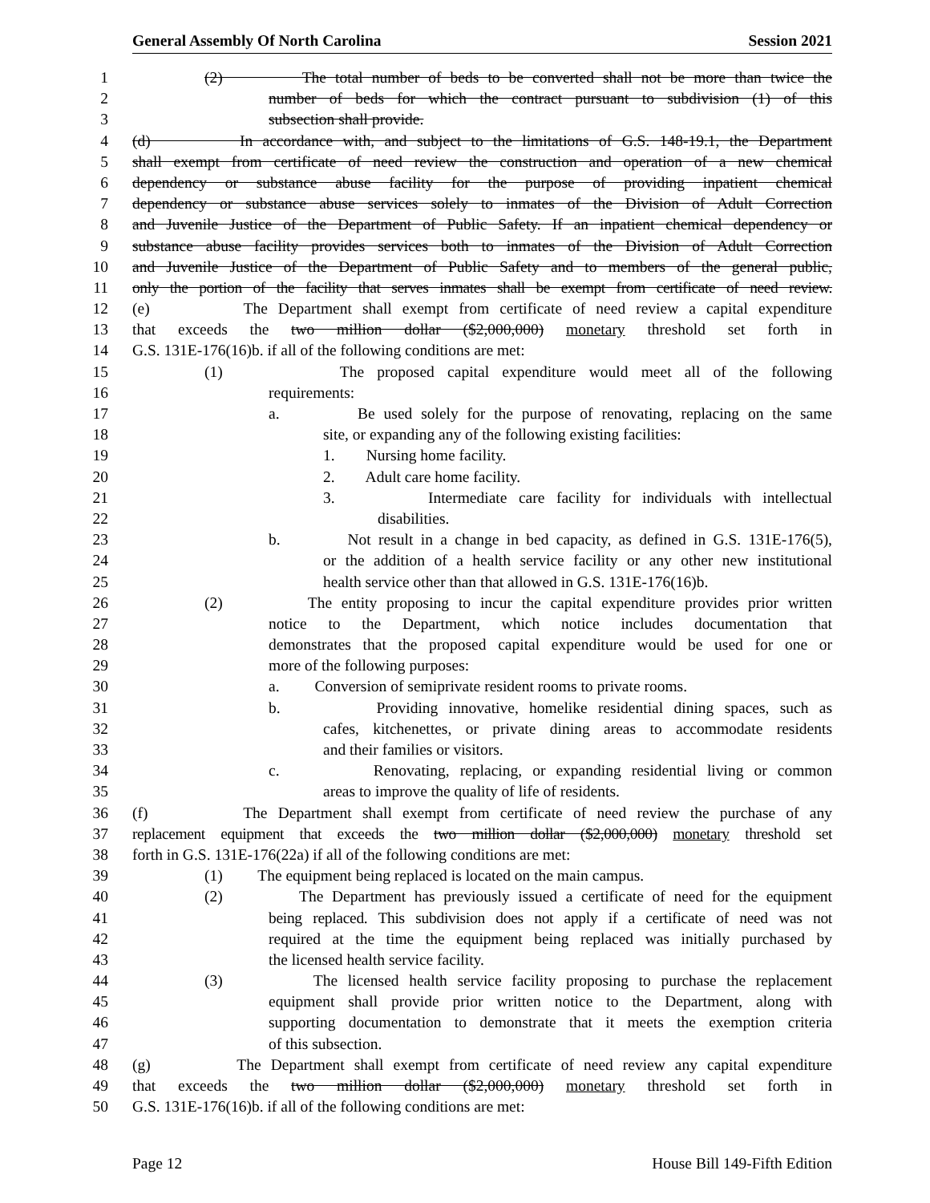General Assembly Of North Carolina Session 2021
1 (2) The total number of beds to be converted shall not be more than twice the
2 number of beds for which the contract pursuant to subdivision (1) of this
3 subsection shall provide.
4 (d) In accordance with, and subject to the limitations of G.S. 148-19.1, the Department
5 shall exempt from certificate of need review the construction and operation of a new chemical
6 dependency or substance abuse facility for the purpose of providing inpatient chemical
7 dependency or substance abuse services solely to inmates of the Division of Adult Correction
8 and Juvenile Justice of the Department of Public Safety. If an inpatient chemical dependency or
9 substance abuse facility provides services both to inmates of the Division of Adult Correction
10 and Juvenile Justice of the Department of Public Safety and to members of the general public,
11 only the portion of the facility that serves inmates shall be exempt from certificate of need review.
12 (e) The Department shall exempt from certificate of need review a capital expenditure
13 that exceeds the two million dollar ($2,000,000) monetary threshold set forth in
14 G.S. 131E-176(16)b. if all of the following conditions are met:
15 (1) The proposed capital expenditure would meet all of the following
16 requirements:
17 a. Be used solely for the purpose of renovating, replacing on the same
18 site, or expanding any of the following existing facilities:
19 1. Nursing home facility.
20 2. Adult care home facility.
21 3. Intermediate care facility for individuals with intellectual
22 disabilities.
23 b. Not result in a change in bed capacity, as defined in G.S. 131E-176(5),
24 or the addition of a health service facility or any other new institutional
25 health service other than that allowed in G.S. 131E-176(16)b.
26 (2) The entity proposing to incur the capital expenditure provides prior written
27 notice to the Department, which notice includes documentation that
28 demonstrates that the proposed capital expenditure would be used for one or
29 more of the following purposes:
30 a. Conversion of semiprivate resident rooms to private rooms.
31 b. Providing innovative, homelike residential dining spaces, such as
32 cafes, kitchenettes, or private dining areas to accommodate residents
33 and their families or visitors.
34 c. Renovating, replacing, or expanding residential living or common
35 areas to improve the quality of life of residents.
36 (f) The Department shall exempt from certificate of need review the purchase of any
37 replacement equipment that exceeds the two million dollar ($2,000,000) monetary threshold set
38 forth in G.S. 131E-176(22a) if all of the following conditions are met:
39 (1) The equipment being replaced is located on the main campus.
40 (2) The Department has previously issued a certificate of need for the equipment
41 being replaced. This subdivision does not apply if a certificate of need was not
42 required at the time the equipment being replaced was initially purchased by
43 the licensed health service facility.
44 (3) The licensed health service facility proposing to purchase the replacement
45 equipment shall provide prior written notice to the Department, along with
46 supporting documentation to demonstrate that it meets the exemption criteria
47 of this subsection.
48 (g) The Department shall exempt from certificate of need review any capital expenditure
49 that exceeds the two million dollar ($2,000,000) monetary threshold set forth in
50 G.S. 131E-176(16)b. if all of the following conditions are met:
Page 12 House Bill 149-Fifth Edition